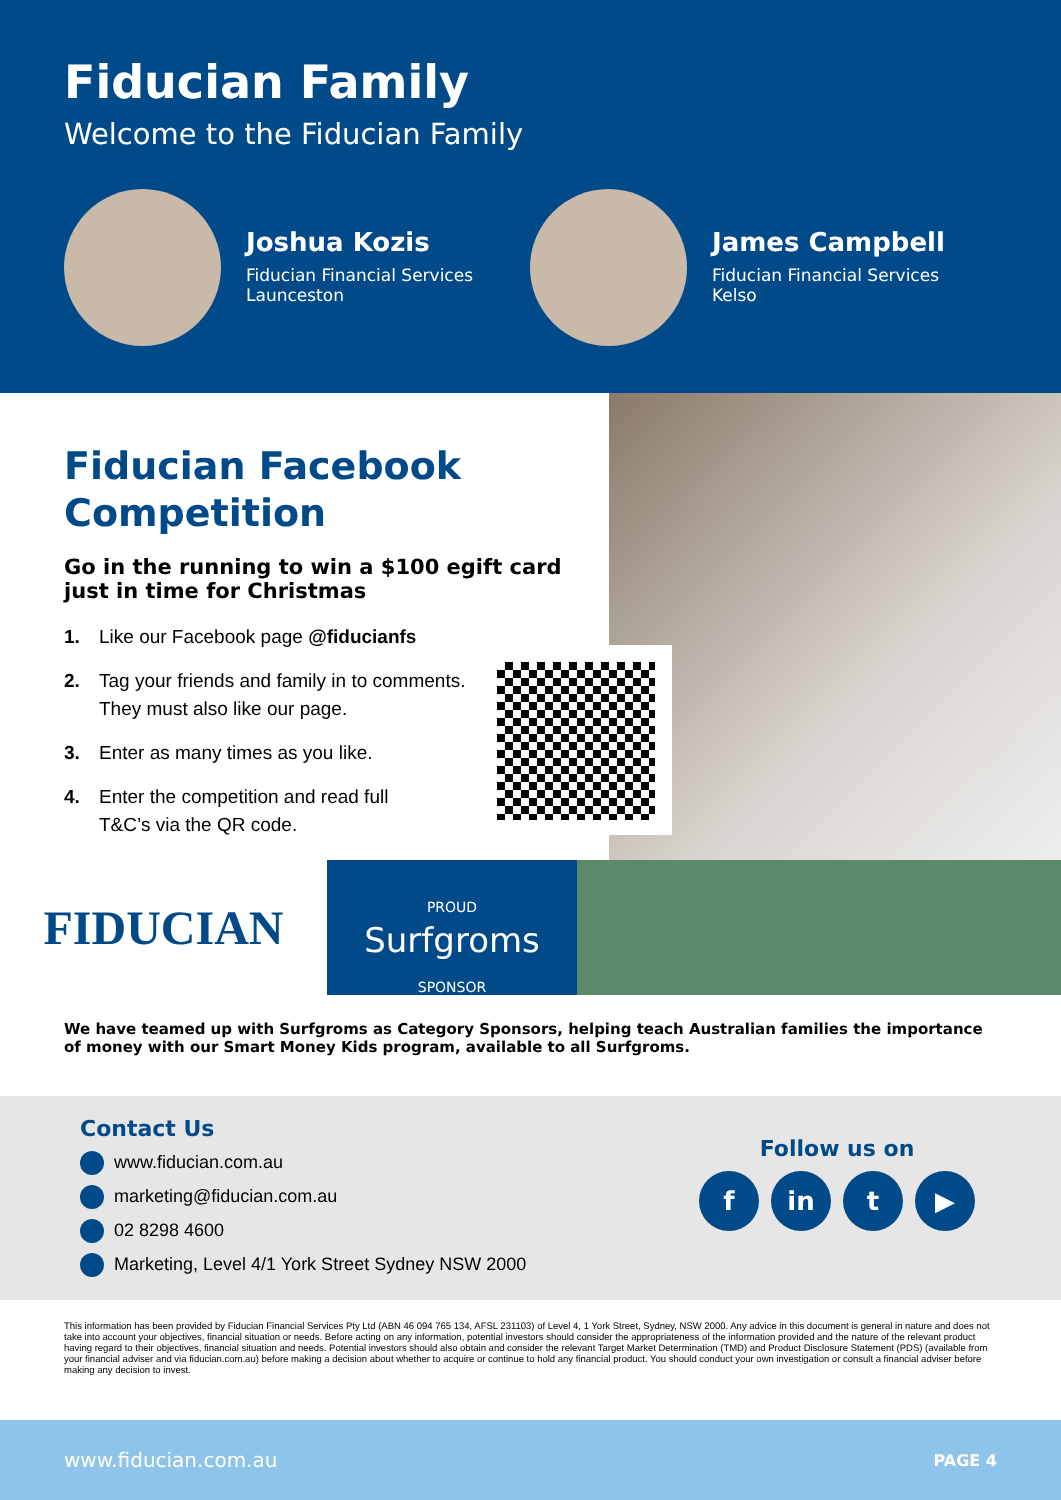Fiducian Family
Welcome to the Fiducian Family
Joshua Kozis
Fiducian Financial Services
Launceston
James Campbell
Fiducian Financial Services
Kelso
Fiducian Facebook Competition
Go in the running to win a $100 egift card just in time for Christmas
1. Like our Facebook page @fiducianfs
2. Tag your friends and family in to comments.
They must also like our page.
3. Enter as many times as you like.
4. Enter the competition and read full
T&C’s via the QR code.
FIDUCIAN
PROUD
Surfgroms
SPONSOR
We have teamed up with Surfgroms as Category Sponsors, helping teach Australian families the importance of money with our Smart Money Kids program, available to all Surfgroms.
Contact Us
www.fiducian.com.au
marketing@fiducian.com.au
02 8298 4600
Marketing, Level 4/1 York Street Sydney NSW 2000
Follow us on
fin t ▶
This information has been provided by Fiducian Financial Services Pty Ltd (ABN 46 094 765 134, AFSL 231103) of Level 4, 1 York Street, Sydney, NSW 2000. Any advice in this document is general in nature and does not take into account your objectives, financial situation or needs. Before acting on any information, potential investors should consider the appropriateness of the information provided and the nature of the relevant product having regard to their objectives, financial situation and needs. Potential investors should also obtain and consider the relevant Target Market Determination (TMD) and Product Disclosure Statement (PDS) (available from your financial adviser and via fiducian.com.au) before making a decision about whether to acquire or continue to hold any financial product. You should conduct your own investigation or consult a financial adviser before making any decision to invest.
www.fiducian.com.au PAGE 4